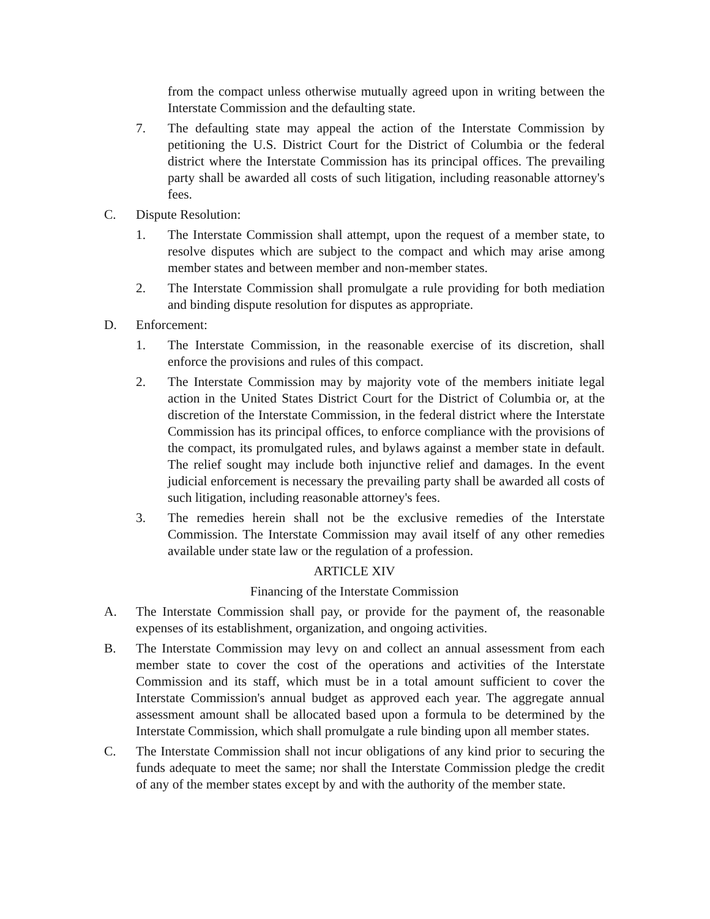from the compact unless otherwise mutually agreed upon in writing between the Interstate Commission and the defaulting state.
7. The defaulting state may appeal the action of the Interstate Commission by petitioning the U.S. District Court for the District of Columbia or the federal district where the Interstate Commission has its principal offices. The prevailing party shall be awarded all costs of such litigation, including reasonable attorney's fees.
C. Dispute Resolution:
1. The Interstate Commission shall attempt, upon the request of a member state, to resolve disputes which are subject to the compact and which may arise among member states and between member and non-member states.
2. The Interstate Commission shall promulgate a rule providing for both mediation and binding dispute resolution for disputes as appropriate.
D. Enforcement:
1. The Interstate Commission, in the reasonable exercise of its discretion, shall enforce the provisions and rules of this compact.
2. The Interstate Commission may by majority vote of the members initiate legal action in the United States District Court for the District of Columbia or, at the discretion of the Interstate Commission, in the federal district where the Interstate Commission has its principal offices, to enforce compliance with the provisions of the compact, its promulgated rules, and bylaws against a member state in default. The relief sought may include both injunctive relief and damages. In the event judicial enforcement is necessary the prevailing party shall be awarded all costs of such litigation, including reasonable attorney's fees.
3. The remedies herein shall not be the exclusive remedies of the Interstate Commission. The Interstate Commission may avail itself of any other remedies available under state law or the regulation of a profession.
ARTICLE XIV
Financing of the Interstate Commission
A. The Interstate Commission shall pay, or provide for the payment of, the reasonable expenses of its establishment, organization, and ongoing activities.
B. The Interstate Commission may levy on and collect an annual assessment from each member state to cover the cost of the operations and activities of the Interstate Commission and its staff, which must be in a total amount sufficient to cover the Interstate Commission's annual budget as approved each year. The aggregate annual assessment amount shall be allocated based upon a formula to be determined by the Interstate Commission, which shall promulgate a rule binding upon all member states.
C. The Interstate Commission shall not incur obligations of any kind prior to securing the funds adequate to meet the same; nor shall the Interstate Commission pledge the credit of any of the member states except by and with the authority of the member state.